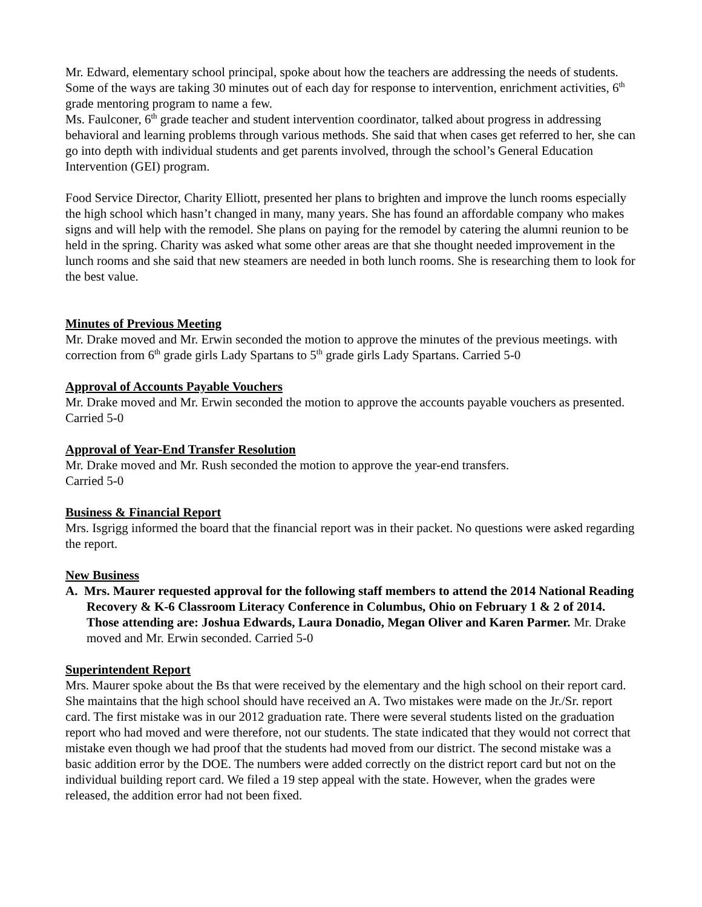Mr. Edward, elementary school principal, spoke about how the teachers are addressing the needs of students. Some of the ways are taking 30 minutes out of each day for response to intervention, enrichment activities, 6<sup>th</sup> grade mentoring program to name a few.
Ms. Faulconer, 6<sup>th</sup> grade teacher and student intervention coordinator, talked about progress in addressing behavioral and learning problems through various methods. She said that when cases get referred to her, she can go into depth with individual students and get parents involved, through the school’s General Education Intervention (GEI) program.
Food Service Director, Charity Elliott, presented her plans to brighten and improve the lunch rooms especially the high school which hasn’t changed in many, many years. She has found an affordable company who makes signs and will help with the remodel. She plans on paying for the remodel by catering the alumni reunion to be held in the spring. Charity was asked what some other areas are that she thought needed improvement in the lunch rooms and she said that new steamers are needed in both lunch rooms. She is researching them to look for the best value.
Minutes of Previous Meeting
Mr. Drake moved and Mr. Erwin seconded the motion to approve the minutes of the previous meetings. with correction from 6<sup>th</sup> grade girls Lady Spartans to 5<sup>th</sup> grade girls Lady Spartans. Carried 5-0
Approval of Accounts Payable Vouchers
Mr. Drake moved and Mr. Erwin seconded the motion to approve the accounts payable vouchers as presented. Carried 5-0
Approval of Year-End Transfer Resolution
Mr. Drake moved and Mr. Rush seconded the motion to approve the year-end transfers.
Carried 5-0
Business & Financial Report
Mrs. Isgrigg informed the board that the financial report was in their packet. No questions were asked regarding the report.
New Business
A. Mrs. Maurer requested approval for the following staff members to attend the 2014 National Reading Recovery & K-6 Classroom Literacy Conference in Columbus, Ohio on February 1 & 2 of 2014. Those attending are: Joshua Edwards, Laura Donadio, Megan Oliver and Karen Parmer. Mr. Drake moved and Mr. Erwin seconded. Carried 5-0
Superintendent Report
Mrs. Maurer spoke about the Bs that were received by the elementary and the high school on their report card. She maintains that the high school should have received an A. Two mistakes were made on the Jr./Sr. report card. The first mistake was in our 2012 graduation rate. There were several students listed on the graduation report who had moved and were therefore, not our students. The state indicated that they would not correct that mistake even though we had proof that the students had moved from our district. The second mistake was a basic addition error by the DOE. The numbers were added correctly on the district report card but not on the individual building report card. We filed a 19 step appeal with the state. However, when the grades were released, the addition error had not been fixed.